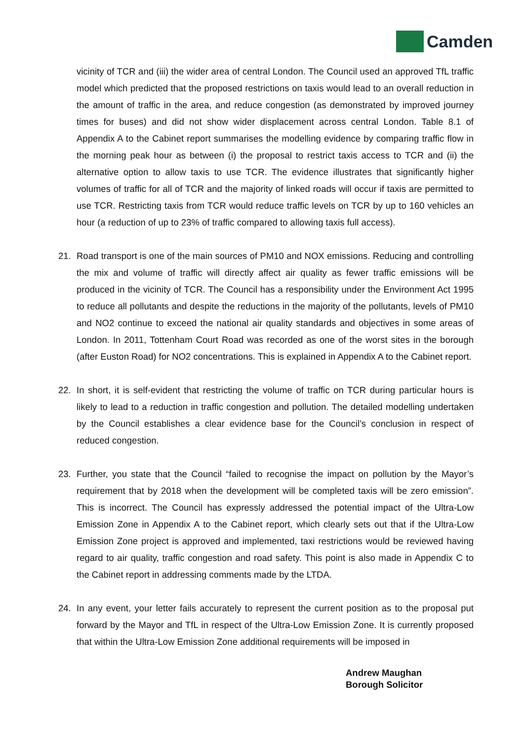Camden
vicinity of TCR and (iii) the wider area of central London. The Council used an approved TfL traffic model which predicted that the proposed restrictions on taxis would lead to an overall reduction in the amount of traffic in the area, and reduce congestion (as demonstrated by improved journey times for buses) and did not show wider displacement across central London. Table 8.1 of Appendix A to the Cabinet report summarises the modelling evidence by comparing traffic flow in the morning peak hour as between (i) the proposal to restrict taxis access to TCR and (ii) the alternative option to allow taxis to use TCR. The evidence illustrates that significantly higher volumes of traffic for all of TCR and the majority of linked roads will occur if taxis are permitted to use TCR. Restricting taxis from TCR would reduce traffic levels on TCR by up to 160 vehicles an hour (a reduction of up to 23% of traffic compared to allowing taxis full access).
21. Road transport is one of the main sources of PM10 and NOX emissions. Reducing and controlling the mix and volume of traffic will directly affect air quality as fewer traffic emissions will be produced in the vicinity of TCR. The Council has a responsibility under the Environment Act 1995 to reduce all pollutants and despite the reductions in the majority of the pollutants, levels of PM10 and NO2 continue to exceed the national air quality standards and objectives in some areas of London. In 2011, Tottenham Court Road was recorded as one of the worst sites in the borough (after Euston Road) for NO2 concentrations. This is explained in Appendix A to the Cabinet report.
22. In short, it is self-evident that restricting the volume of traffic on TCR during particular hours is likely to lead to a reduction in traffic congestion and pollution. The detailed modelling undertaken by the Council establishes a clear evidence base for the Council’s conclusion in respect of reduced congestion.
23. Further, you state that the Council “failed to recognise the impact on pollution by the Mayor’s requirement that by 2018 when the development will be completed taxis will be zero emission”. This is incorrect. The Council has expressly addressed the potential impact of the Ultra-Low Emission Zone in Appendix A to the Cabinet report, which clearly sets out that if the Ultra-Low Emission Zone project is approved and implemented, taxi restrictions would be reviewed having regard to air quality, traffic congestion and road safety. This point is also made in Appendix C to the Cabinet report in addressing comments made by the LTDA.
24. In any event, your letter fails accurately to represent the current position as to the proposal put forward by the Mayor and TfL in respect of the Ultra-Low Emission Zone. It is currently proposed that within the Ultra-Low Emission Zone additional requirements will be imposed in
Andrew Maughan
Borough Solicitor